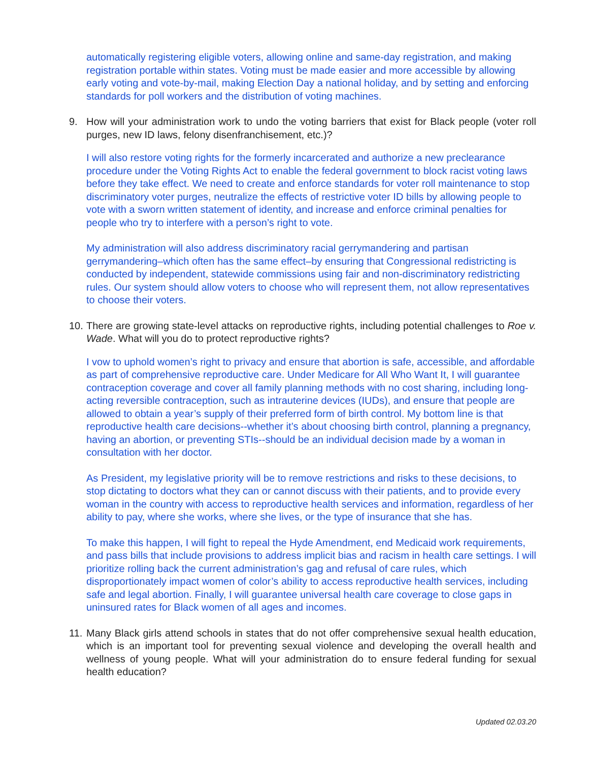automatically registering eligible voters, allowing online and same-day registration, and making registration portable within states. Voting must be made easier and more accessible by allowing early voting and vote-by-mail, making Election Day a national holiday, and by setting and enforcing standards for poll workers and the distribution of voting machines.
9. How will your administration work to undo the voting barriers that exist for Black people (voter roll purges, new ID laws, felony disenfranchisement, etc.)?
I will also restore voting rights for the formerly incarcerated and authorize a new preclearance procedure under the Voting Rights Act to enable the federal government to block racist voting laws before they take effect. We need to create and enforce standards for voter roll maintenance to stop discriminatory voter purges, neutralize the effects of restrictive voter ID bills by allowing people to vote with a sworn written statement of identity, and increase and enforce criminal penalties for people who try to interfere with a person’s right to vote.
My administration will also address discriminatory racial gerrymandering and partisan gerrymandering–which often has the same effect–by ensuring that Congressional redistricting is conducted by independent, statewide commissions using fair and non-discriminatory redistricting rules. Our system should allow voters to choose who will represent them, not allow representatives to choose their voters.
10. There are growing state-level attacks on reproductive rights, including potential challenges to Roe v. Wade. What will you do to protect reproductive rights?
I vow to uphold women’s right to privacy and ensure that abortion is safe, accessible, and affordable as part of comprehensive reproductive care. Under Medicare for All Who Want It, I will guarantee contraception coverage and cover all family planning methods with no cost sharing, including long-acting reversible contraception, such as intrauterine devices (IUDs), and ensure that people are allowed to obtain a year’s supply of their preferred form of birth control. My bottom line is that reproductive health care decisions--whether it’s about choosing birth control, planning a pregnancy, having an abortion, or preventing STIs--should be an individual decision made by a woman in consultation with her doctor.
As President, my legislative priority will be to remove restrictions and risks to these decisions, to stop dictating to doctors what they can or cannot discuss with their patients, and to provide every woman in the country with access to reproductive health services and information, regardless of her ability to pay, where she works, where she lives, or the type of insurance that she has.
To make this happen, I will fight to repeal the Hyde Amendment, end Medicaid work requirements, and pass bills that include provisions to address implicit bias and racism in health care settings. I will prioritize rolling back the current administration’s gag and refusal of care rules, which disproportionately impact women of color’s ability to access reproductive health services, including safe and legal abortion. Finally, I will guarantee universal health care coverage to close gaps in uninsured rates for Black women of all ages and incomes.
11. Many Black girls attend schools in states that do not offer comprehensive sexual health education, which is an important tool for preventing sexual violence and developing the overall health and wellness of young people. What will your administration do to ensure federal funding for sexual health education?
Updated 02.03.20